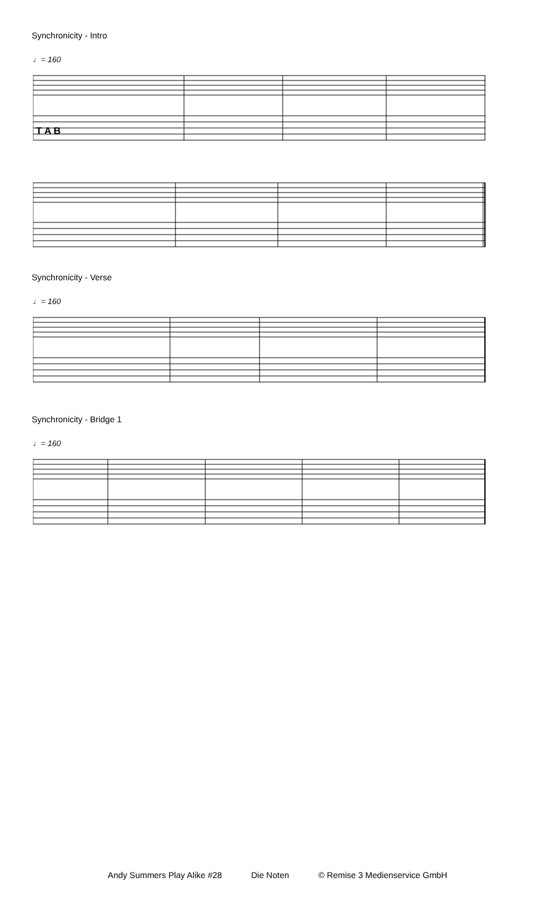Synchronicity - Intro
♩= 160
T A B
Synchronicity - Verse
♩= 160
Synchronicity - Bridge 1
♩= 160
Andy Summers Play Alike #28 Die Noten © Remise 3 Medienservice GmbH